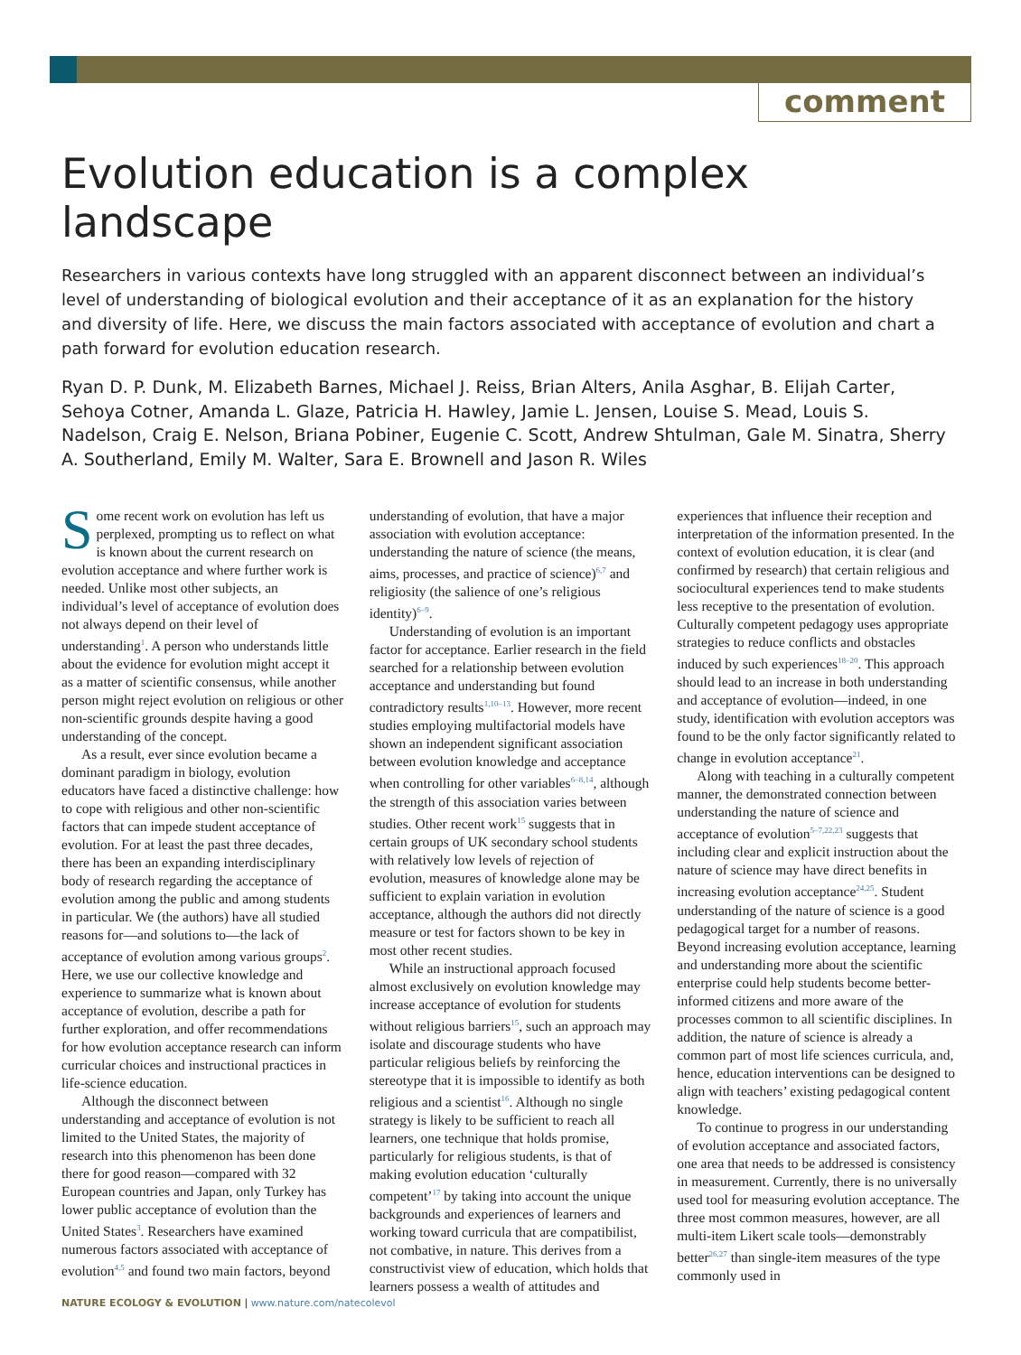comment
Evolution education is a complex landscape
Researchers in various contexts have long struggled with an apparent disconnect between an individual’s level of understanding of biological evolution and their acceptance of it as an explanation for the history and diversity of life. Here, we discuss the main factors associated with acceptance of evolution and chart a path forward for evolution education research.
Ryan D. P. Dunk, M. Elizabeth Barnes, Michael J. Reiss, Brian Alters, Anila Asghar, B. Elijah Carter, Sehoya Cotner, Amanda L. Glaze, Patricia H. Hawley, Jamie L. Jensen, Louise S. Mead, Louis S. Nadelson, Craig E. Nelson, Briana Pobiner, Eugenie C. Scott, Andrew Shtulman, Gale M. Sinatra, Sherry A. Southerland, Emily M. Walter, Sara E. Brownell and Jason R. Wiles
Some recent work on evolution has left us perplexed, prompting us to reflect on what is known about the current research on evolution acceptance and where further work is needed. Unlike most other subjects, an individual’s level of acceptance of evolution does not always depend on their level of understanding<sup>1</sup>. A person who understands little about the evidence for evolution might accept it as a matter of scientific consensus, while another person might reject evolution on religious or other non-scientific grounds despite having a good understanding of the concept.
As a result, ever since evolution became a dominant paradigm in biology, evolution educators have faced a distinctive challenge: how to cope with religious and other non-scientific factors that can impede student acceptance of evolution. For at least the past three decades, there has been an expanding interdisciplinary body of research regarding the acceptance of evolution among the public and among students in particular. We (the authors) have all studied reasons for—and solutions to—the lack of acceptance of evolution among various groups<sup>2</sup>. Here, we use our collective knowledge and experience to summarize what is known about acceptance of evolution, describe a path for further exploration, and offer recommendations for how evolution acceptance research can inform curricular choices and instructional practices in life-science education.
Although the disconnect between understanding and acceptance of evolution is not limited to the United States, the majority of research into this phenomenon has been done there for good reason—compared with 32 European countries and Japan, only Turkey has lower public acceptance of evolution than the United States<sup>3</sup>. Researchers have examined numerous factors associated with acceptance of evolution<sup>4,5</sup> and found two main factors, beyond understanding of evolution, that have a major association with evolution acceptance: understanding the nature of science (the means, aims, processes, and practice of science)<sup>6,7</sup> and religiosity (the salience of one’s religious identity)<sup>6–9</sup>.
Understanding of evolution is an important factor for acceptance. Earlier research in the field searched for a relationship between evolution acceptance and understanding but found contradictory results<sup>1,10–13</sup>. However, more recent studies employing multifactorial models have shown an independent significant association between evolution knowledge and acceptance when controlling for other variables<sup>6–8,14</sup>, although the strength of this association varies between studies. Other recent work<sup>15</sup> suggests that in certain groups of UK secondary school students with relatively low levels of rejection of evolution, measures of knowledge alone may be sufficient to explain variation in evolution acceptance, although the authors did not directly measure or test for factors shown to be key in most other recent studies.
While an instructional approach focused almost exclusively on evolution knowledge may increase acceptance of evolution for students without religious barriers<sup>15</sup>, such an approach may isolate and discourage students who have particular religious beliefs by reinforcing the stereotype that it is impossible to identify as both religious and a scientist<sup>16</sup>. Although no single strategy is likely to be sufficient to reach all learners, one technique that holds promise, particularly for religious students, is that of making evolution education ‘culturally competent’<sup>17</sup> by taking into account the unique backgrounds and experiences of learners and working toward curricula that are compatibilist, not combative, in nature. This derives from a constructivist view of education, which holds that learners possess a wealth of attitudes and experiences that influence their reception and interpretation of the information presented. In the context of evolution education, it is clear (and confirmed by research) that certain religious and sociocultural experiences tend to make students less receptive to the presentation of evolution. Culturally competent pedagogy uses appropriate strategies to reduce conflicts and obstacles induced by such experiences<sup>18–20</sup>. This approach should lead to an increase in both understanding and acceptance of evolution—indeed, in one study, identification with evolution acceptors was found to be the only factor significantly related to change in evolution acceptance<sup>21</sup>.
Along with teaching in a culturally competent manner, the demonstrated connection between understanding the nature of science and acceptance of evolution<sup>5–7,22,23</sup> suggests that including clear and explicit instruction about the nature of science may have direct benefits in increasing evolution acceptance<sup>24,25</sup>. Student understanding of the nature of science is a good pedagogical target for a number of reasons. Beyond increasing evolution acceptance, learning and understanding more about the scientific enterprise could help students become better-informed citizens and more aware of the processes common to all scientific disciplines. In addition, the nature of science is already a common part of most life sciences curricula, and, hence, education interventions can be designed to align with teachers’ existing pedagogical content knowledge.
To continue to progress in our understanding of evolution acceptance and associated factors, one area that needs to be addressed is consistency in measurement. Currently, there is no universally used tool for measuring evolution acceptance. The three most common measures, however, are all multi-item Likert scale tools—demonstrably better<sup>26,27</sup> than single-item measures of the type commonly used in
NATURE ECOLOGY & EVOLUTION | www.nature.com/natecolevol